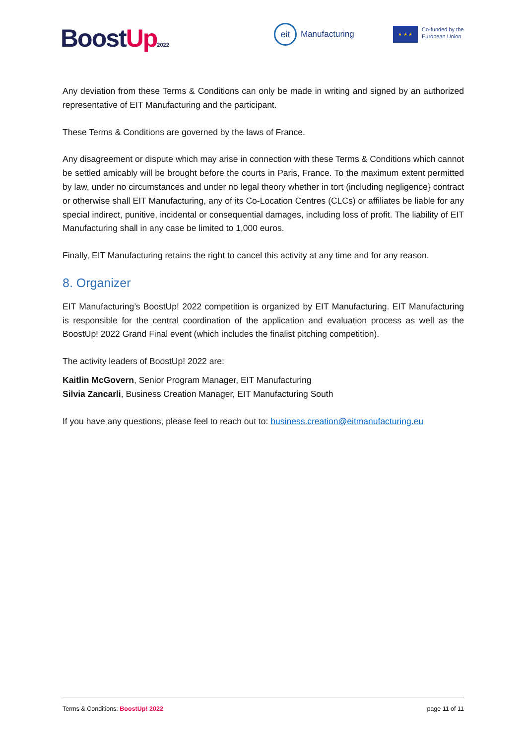BoostUp 2022
eit
Manufacturing
★ ★ ★
Co-funded by the
European Union
Any deviation from these Terms & Conditions can only be made in writing and signed by an authorized representative of EIT Manufacturing and the participant.
These Terms & Conditions are governed by the laws of France.
Any disagreement or dispute which may arise in connection with these Terms & Conditions which cannot be settled amicably will be brought before the courts in Paris, France. To the maximum extent permitted by law, under no circumstances and under no legal theory whether in tort (including negligence} contract or otherwise shall EIT Manufacturing, any of its Co-Location Centres (CLCs) or affiliates be liable for any special indirect, punitive, incidental or consequential damages, including loss of profit. The liability of EIT Manufacturing shall in any case be limited to 1,000 euros.
Finally, EIT Manufacturing retains the right to cancel this activity at any time and for any reason.
8. Organizer
EIT Manufacturing’s BoostUp! 2022 competition is organized by EIT Manufacturing. EIT Manufacturing is responsible for the central coordination of the application and evaluation process as well as the BoostUp! 2022 Grand Final event (which includes the finalist pitching competition).
The activity leaders of BoostUp! 2022 are:
Kaitlin McGovern, Senior Program Manager, EIT Manufacturing
Silvia Zancarli, Business Creation Manager, EIT Manufacturing South
If you have any questions, please feel to reach out to: business.creation@eitmanufacturing.eu
Terms & Conditions: BoostUp! 2022 page 11 of 11